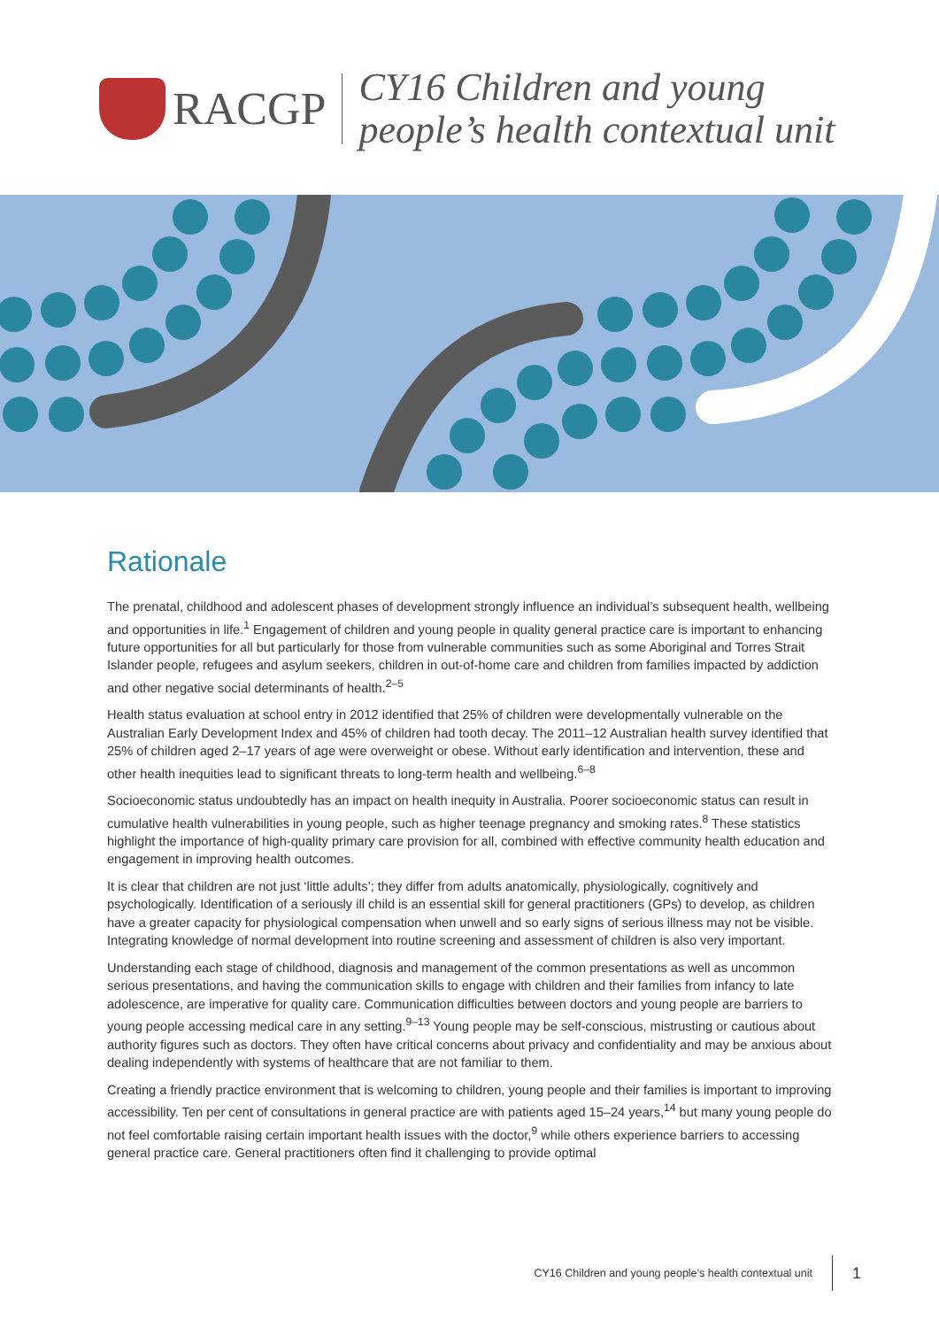RACGP
CY16 Children and young
people’s health contextual unit
Rationale
The prenatal, childhood and adolescent phases of development strongly influence an individual’s subsequent health, wellbeing and opportunities in life.<sup>1</sup> Engagement of children and young people in quality general practice care is important to enhancing future opportunities for all but particularly for those from vulnerable communities such as some Aboriginal and Torres Strait Islander people, refugees and asylum seekers, children in out-of-home care and children from families impacted by addiction and other negative social determinants of health.<sup>2–5</sup>
Health status evaluation at school entry in 2012 identified that 25% of children were developmentally vulnerable on the Australian Early Development Index and 45% of children had tooth decay. The 2011–12 Australian health survey identified that 25% of children aged 2–17 years of age were overweight or obese. Without early identification and intervention, these and other health inequities lead to significant threats to long-term health and wellbeing.<sup>6–8</sup>
Socioeconomic status undoubtedly has an impact on health inequity in Australia. Poorer socioeconomic status can result in cumulative health vulnerabilities in young people, such as higher teenage pregnancy and smoking rates.<sup>8</sup> These statistics highlight the importance of high-quality primary care provision for all, combined with effective community health education and engagement in improving health outcomes.
It is clear that children are not just ‘little adults’; they differ from adults anatomically, physiologically, cognitively and psychologically. Identification of a seriously ill child is an essential skill for general practitioners (GPs) to develop, as children have a greater capacity for physiological compensation when unwell and so early signs of serious illness may not be visible. Integrating knowledge of normal development into routine screening and assessment of children is also very important.
Understanding each stage of childhood, diagnosis and management of the common presentations as well as uncommon serious presentations, and having the communication skills to engage with children and their families from infancy to late adolescence, are imperative for quality care. Communication difficulties between doctors and young people are barriers to young people accessing medical care in any setting.<sup>9–13</sup> Young people may be self-conscious, mistrusting or cautious about authority figures such as doctors. They often have critical concerns about privacy and confidentiality and may be anxious about dealing independently with systems of healthcare that are not familiar to them.
Creating a friendly practice environment that is welcoming to children, young people and their families is important to improving accessibility. Ten per cent of consultations in general practice are with patients aged 15–24 years,<sup>14</sup> but many young people do not feel comfortable raising certain important health issues with the doctor,<sup>9</sup> while others experience barriers to accessing general practice care. General practitioners often find it challenging to provide optimal
CY16 Children and young people’s health contextual unit
1